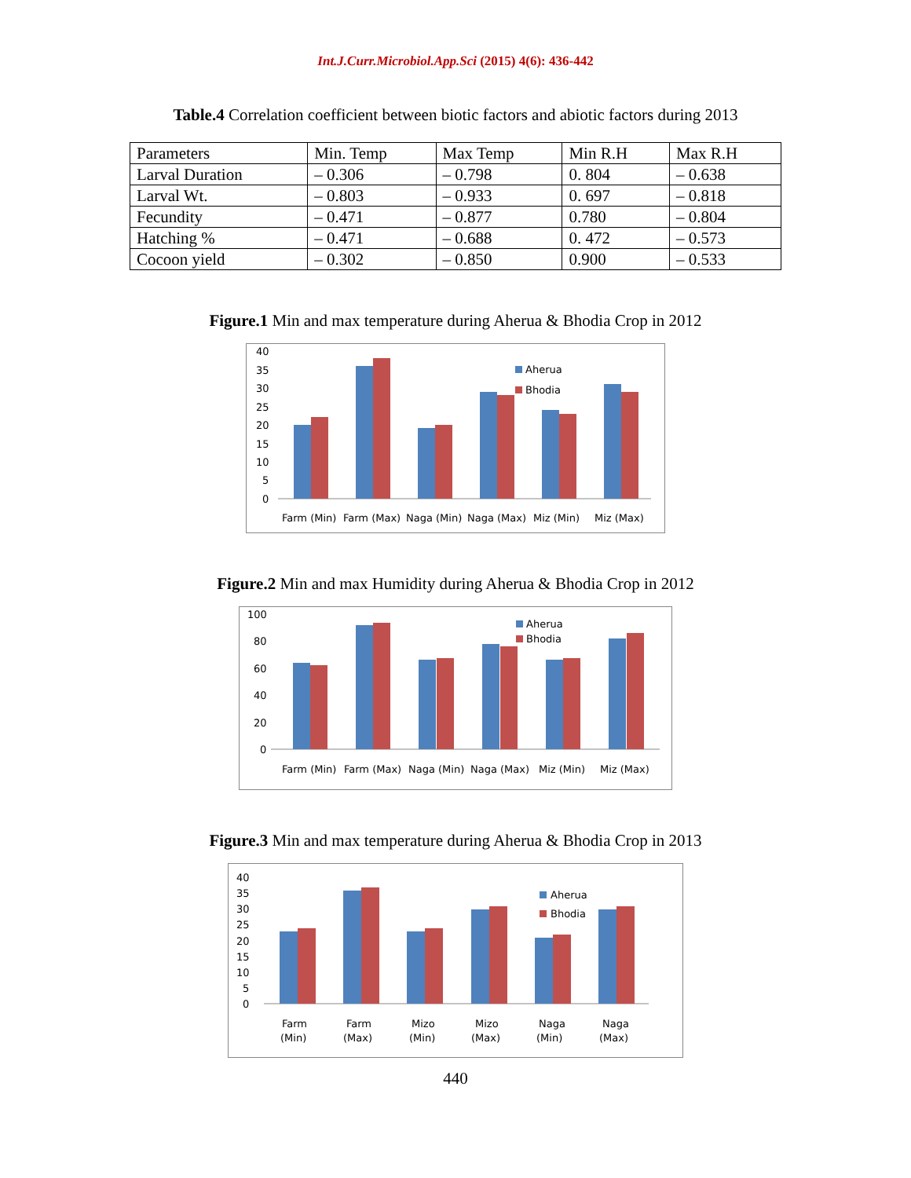Int.J.Curr.Microbiol.App.Sci (2015) 4(6): 436-442
Table.4 Correlation coefficient between biotic factors and abiotic factors during 2013
| Parameters | Min. Temp | Max Temp | Min R.H | Max R.H |
| --- | --- | --- | --- | --- |
| Larval Duration | – 0.306 | – 0.798 | 0. 804 | – 0.638 |
| Larval Wt. | – 0.803 | – 0.933 | 0. 697 | – 0.818 |
| Fecundity | – 0.471 | – 0.877 | 0.780 | – 0.804 |
| Hatching % | – 0.471 | – 0.688 | 0. 472 | – 0.573 |
| Cocoon yield | – 0.302 | – 0.850 | 0.900 | – 0.533 |
Figure.1 Min and max temperature during Aherua & Bhodia Crop in 2012
40
35
30
25
20
15
10
5
0
Aherua
Bhodia
Farm (Min)
Farm (Max)
Naga (Min)
Naga (Max)
Miz (Min)
Miz (Max)
Figure.2 Min and max Humidity during Aherua & Bhodia Crop in 2012
100
80
60
40
20
0
Aherua
Bhodia
Farm (Min)
Farm (Max)
Naga (Min)
Naga (Max)
Miz (Min)
Miz (Max)
Figure.3 Min and max temperature during Aherua & Bhodia Crop in 2013
40
35
30
25
20
15
10
5
0
Aherua
Bhodia
Farm
(Min)
Farm
(Max)
Mizo
(Min)
Mizo
(Max)
Naga
(Min)
Naga
(Max)
440